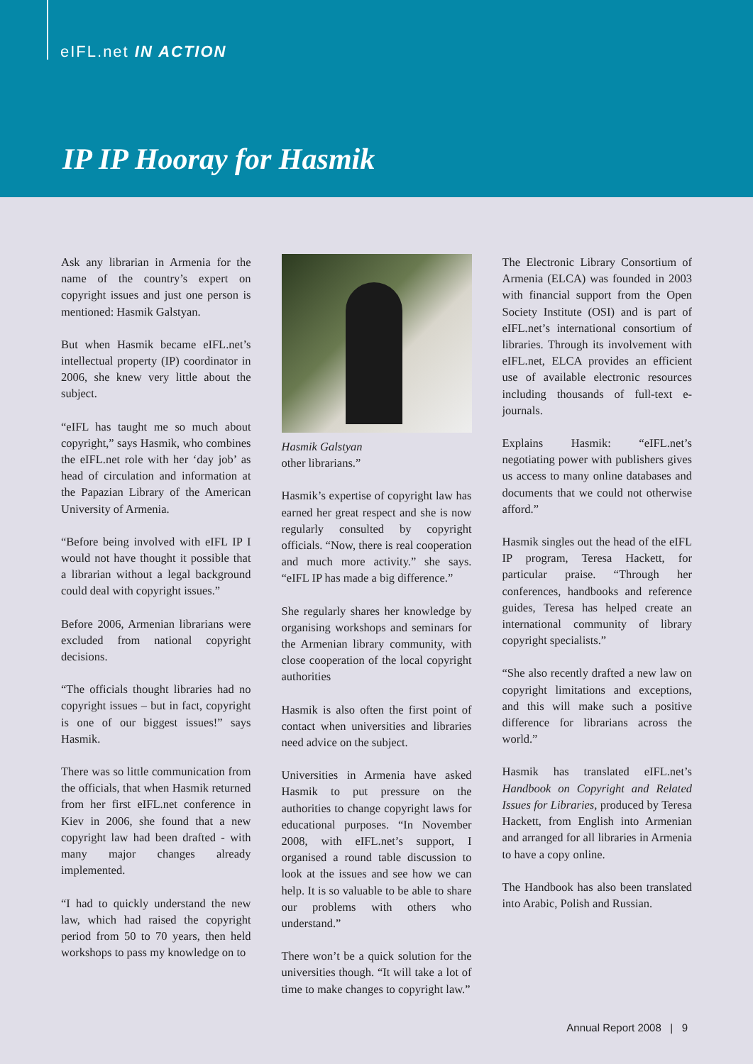eIFL.net IN ACTION
IP IP Hooray for Hasmik
Ask any librarian in Armenia for the name of the country’s expert on copyright issues and just one person is mentioned: Hasmik Galstyan.
But when Hasmik became eIFL.net’s intellectual property (IP) coordinator in 2006, she knew very little about the subject.
“eIFL has taught me so much about copyright,” says Hasmik, who combines the eIFL.net role with her ‘day job’ as head of circulation and information at the Papazian Library of the American University of Armenia.
“Before being involved with eIFL IP I would not have thought it possible that a librarian without a legal background could deal with copyright issues.”
Before 2006, Armenian librarians were excluded from national copyright decisions.
“The officials thought libraries had no copyright issues – but in fact, copyright is one of our biggest issues!” says Hasmik.
There was so little communication from the officials, that when Hasmik returned from her first eIFL.net conference in Kiev in 2006, she found that a new copyright law had been drafted - with many major changes already implemented.
“I had to quickly understand the new law, which had raised the copyright period from 50 to 70 years, then held workshops to pass my knowledge on to
Hasmik Galstyan
other librarians.”
Hasmik’s expertise of copyright law has earned her great respect and she is now regularly consulted by copyright officials. “Now, there is real cooperation and much more activity.” she says. “eIFL IP has made a big difference.”
She regularly shares her knowledge by organising workshops and seminars for the Armenian library community, with close cooperation of the local copyright authorities
Hasmik is also often the first point of contact when universities and libraries need advice on the subject.
Universities in Armenia have asked Hasmik to put pressure on the authorities to change copyright laws for educational purposes. “In November 2008, with eIFL.net’s support, I organised a round table discussion to look at the issues and see how we can help. It is so valuable to be able to share our problems with others who understand.”
There won’t be a quick solution for the universities though. “It will take a lot of time to make changes to copyright law.”
The Electronic Library Consortium of Armenia (ELCA) was founded in 2003 with financial support from the Open Society Institute (OSI) and is part of eIFL.net’s international consortium of libraries. Through its involvement with eIFL.net, ELCA provides an efficient use of available electronic resources including thousands of full-text e-journals.
Explains Hasmik: “eIFL.net’s negotiating power with publishers gives us access to many online databases and documents that we could not otherwise afford.”
Hasmik singles out the head of the eIFL IP program, Teresa Hackett, for particular praise. “Through her conferences, handbooks and reference guides, Teresa has helped create an international community of library copyright specialists.”
“She also recently drafted a new law on copyright limitations and exceptions, and this will make such a positive difference for librarians across the world.”
Hasmik has translated eIFL.net’s Handbook on Copyright and Related Issues for Libraries, produced by Teresa Hackett, from English into Armenian and arranged for all libraries in Armenia to have a copy online.
The Handbook has also been translated into Arabic, Polish and Russian.
Annual Report 2008 | 9